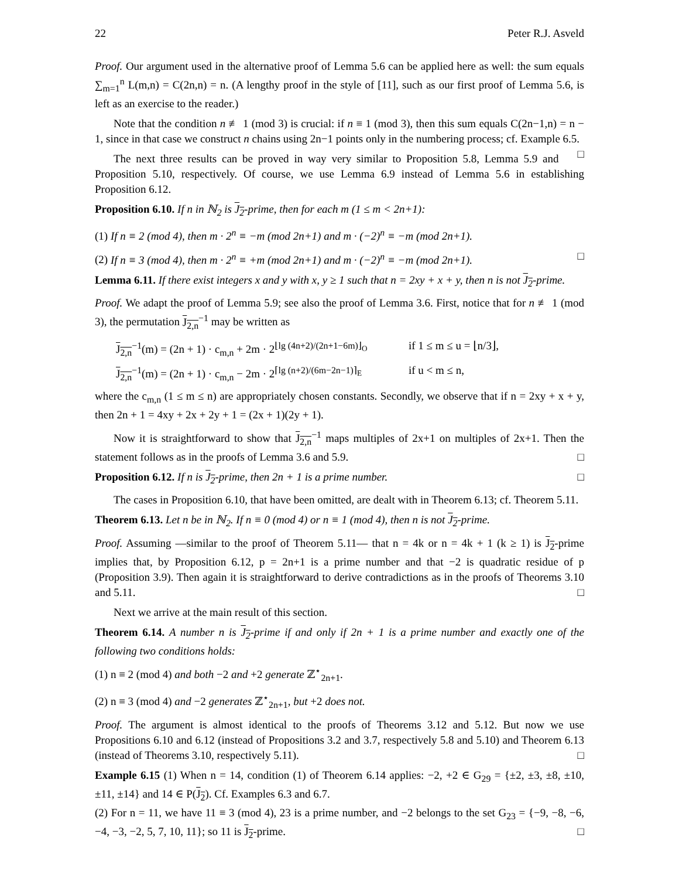22 Peter R.J. Asveld
Proof. Our argument used in the alternative proof of Lemma 5.6 can be applied here as well: the sum equals ∑<sub>m=1</sub><sup>n</sup> L(m,n) = C(2n,n) = n. (A lengthy proof in the style of [11], such as our first proof of Lemma 5.6, is left as an exercise to the reader.)
Note that the condition n ≢ 1 (mod 3) is crucial: if n ≡ 1 (mod 3), then this sum equals C(2n−1,n) = n − 1, since in that case we construct n chains using 2n−1 points only in the numbering process; cf. Example 6.5. □
The next three results can be proved in way very similar to Proposition 5.8, Lemma 5.9 and Proposition 5.10, respectively. Of course, we use Lemma 6.9 instead of Lemma 5.6 in establishing Proposition 6.12.
Proposition 6.10. If n in ℕ<sub>2</sub> is J<sub>2</sub>-prime, then for each m (1 ≤ m < 2n+1):
(1) If n ≡ 2 (mod 4), then m · 2<sup>n</sup> ≡ −m (mod 2n+1) and m · (−2)<sup>n</sup> ≡ −m (mod 2n+1).
(2) If n ≡ 3 (mod 4), then m · 2<sup>n</sup> ≡ +m (mod 2n+1) and m · (−2)<sup>n</sup> ≡ −m (mod 2n+1). □
Lemma 6.11. If there exist integers x and y with x, y ≥ 1 such that n = 2xy + x + y, then n is not J<sub>2</sub>-prime.
Proof. We adapt the proof of Lemma 5.9; see also the proof of Lemma 3.6. First, notice that for n ≢ 1 (mod 3), the permutation J<sub>2,n</sub><sup>−1</sup> may be written as
J<sub>2,n</sub><sup>−1</sup>(m) = (2n + 1) · c<sub>m,n</sub> + 2m · 2<sup>⌊lg (4n+2)/(2n+1−6m)⌋<sub>O</sub></sup> if 1 ≤ m ≤ u = ⌊n/3⌋, J<sub>2,n</sub><sup>−1</sup>(m) = (2n + 1) · c<sub>m,n</sub> − 2m · 2<sup>⌈lg (n+2)/(6m−2n−1)⌉<sub>E</sub></sup> if u < m ≤ n,
where the c<sub>m,n</sub> (1 ≤ m ≤ n) are appropriately chosen constants. Secondly, we observe that if n = 2xy + x + y, then 2n + 1 = 4xy + 2x + 2y + 1 = (2x + 1)(2y + 1).
Now it is straightforward to show that J<sub>2,n</sub><sup>−1</sup> maps multiples of 2x+1 on multiples of 2x+1. Then the statement follows as in the proofs of Lemma 3.6 and 5.9. □
Proposition 6.12. If n is J<sub>2</sub>-prime, then 2n + 1 is a prime number. □
The cases in Proposition 6.10, that have been omitted, are dealt with in Theorem 6.13; cf. Theorem 5.11.
Theorem 6.13. Let n be in ℕ<sub>2</sub>. If n ≡ 0 (mod 4) or n ≡ 1 (mod 4), then n is not J<sub>2</sub>-prime.
Proof. Assuming —similar to the proof of Theorem 5.11— that n = 4k or n = 4k + 1 (k ≥ 1) is J<sub>2</sub>-prime implies that, by Proposition 6.12, p = 2n+1 is a prime number and that −2 is quadratic residue of p (Proposition 3.9). Then again it is straightforward to derive contradictions as in the proofs of Theorems 3.10 and 5.11. □
Next we arrive at the main result of this section.
Theorem 6.14. A number n is J<sub>2</sub>-prime if and only if 2n + 1 is a prime number and exactly one of the following two conditions holds:
(1) n ≡ 2 (mod 4) and both −2 and +2 generate ℤ<sup>⋆</sup><sub>2n+1</sub>.
(2) n ≡ 3 (mod 4) and −2 generates ℤ<sup>⋆</sup><sub>2n+1</sub>, but +2 does not.
Proof. The argument is almost identical to the proofs of Theorems 3.12 and 5.12. But now we use Propositions 6.10 and 6.12 (instead of Propositions 3.2 and 3.7, respectively 5.8 and 5.10) and Theorem 6.13 (instead of Theorems 3.10, respectively 5.11). □
Example 6.15 (1) When n = 14, condition (1) of Theorem 6.14 applies: −2, +2 ∈ G<sub>29</sub> = {±2, ±3, ±8, ±10, ±11, ±14} and 14 ∈ P(J<sub>2</sub>). Cf. Examples 6.3 and 6.7.
(2) For n = 11, we have 11 ≡ 3 (mod 4), 23 is a prime number, and −2 belongs to the set G<sub>23</sub> = {−9, −8, −6, −4, −3, −2, 5, 7, 10, 11}; so 11 is J<sub>2</sub>-prime. □